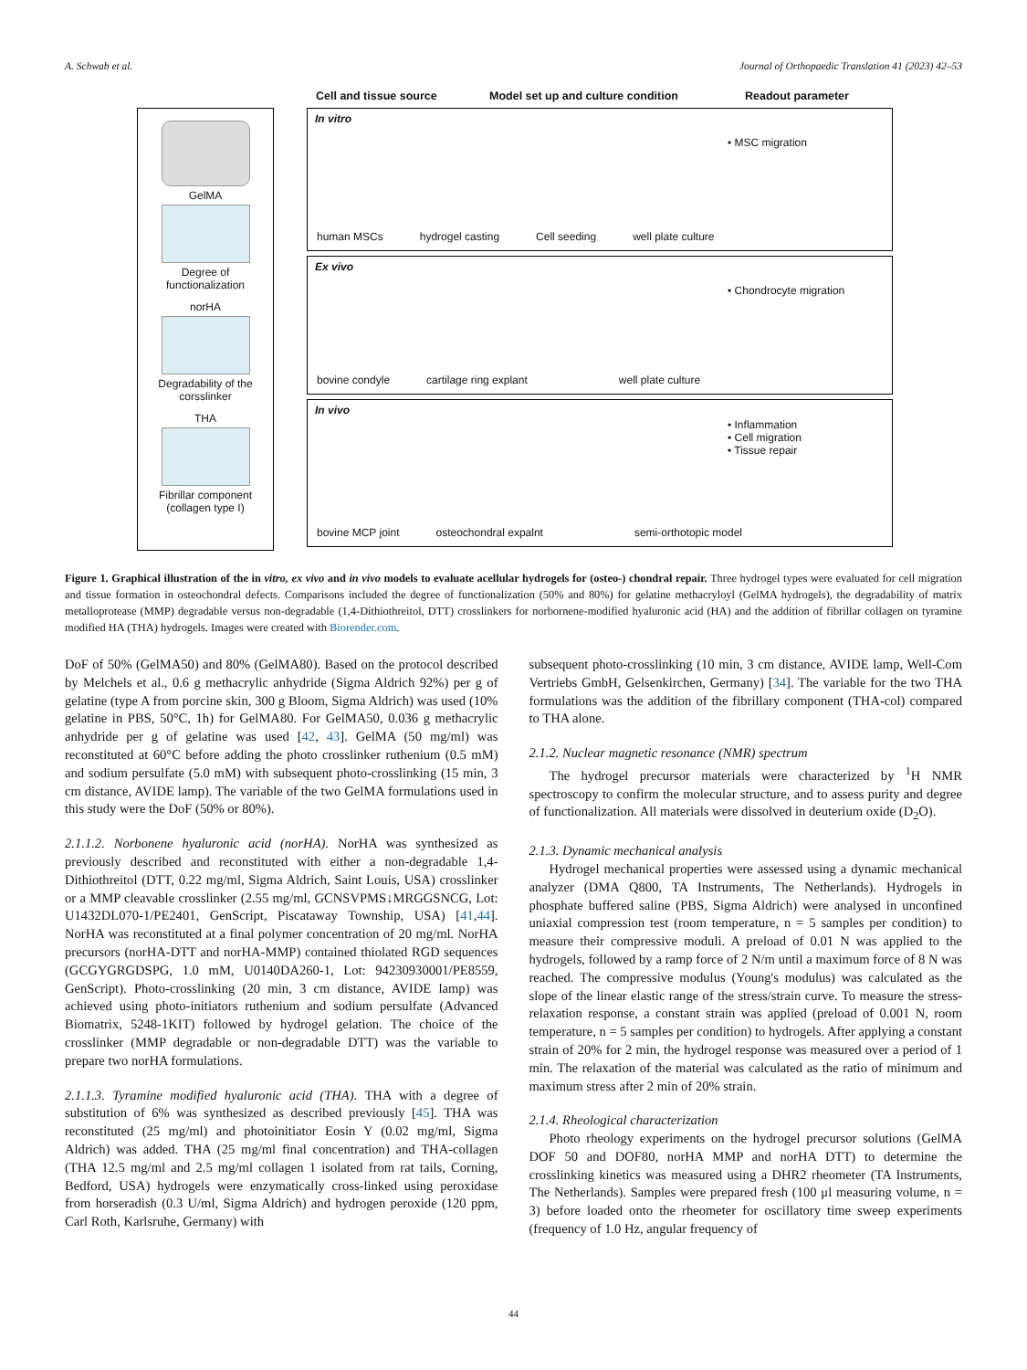A. Schwab et al. Journal of Orthopaedic Translation 41 (2023) 42–53
GelMA
Degree of
functionalization
norHA
Degradability of the
corsslinker
THA
Fibrillar component
(collagen type I)
Cell and tissue source Model set up and culture condition Readout parameter
In vitro
• MSC migration
human MSCs hydrogel casting Cell seeding well plate culture
Ex vivo
• Chondrocyte migration
bovine condyle cartilage ring explant well plate culture
In vivo
• Inflammation
• Cell migration
• Tissue repair
bovine MCP joint osteochondral expalnt semi-orthotopic model
Figure 1. Graphical illustration of the in vitro, ex vivo and in vivo models to evaluate acellular hydrogels for (osteo-) chondral repair. Three hydrogel types were evaluated for cell migration and tissue formation in osteochondral defects. Comparisons included the degree of functionalization (50% and 80%) for gelatine methacryloyl (GelMA hydrogels), the degradability of matrix metalloprotease (MMP) degradable versus non-degradable (1,4-Dithiothreitol, DTT) crosslinkers for norbornene-modified hyaluronic acid (HA) and the addition of fibrillar collagen on tyramine modified HA (THA) hydrogels. Images were created with Biorender.com.
DoF of 50% (GelMA50) and 80% (GelMA80). Based on the protocol described by Melchels et al., 0.6 g methacrylic anhydride (Sigma Aldrich 92%) per g of gelatine (type A from porcine skin, 300 g Bloom, Sigma Aldrich) was used (10% gelatine in PBS, 50°C, 1h) for GelMA80. For GelMA50, 0.036 g methacrylic anhydride per g of gelatine was used [42, 43]. GelMA (50 mg/ml) was reconstituted at 60°C before adding the photo crosslinker ruthenium (0.5 mM) and sodium persulfate (5.0 mM) with subsequent photo-crosslinking (15 min, 3 cm distance, AVIDE lamp). The variable of the two GelMA formulations used in this study were the DoF (50% or 80%).
2.1.1.2. Norbonene hyaluronic acid (norHA). NorHA was synthesized as previously described and reconstituted with either a non-degradable 1,4-Dithiothreitol (DTT, 0.22 mg/ml, Sigma Aldrich, Saint Louis, USA) crosslinker or a MMP cleavable crosslinker (2.55 mg/ml, GCNSVPMS↓MRGGSNCG, Lot: U1432DL070-1/PE2401, GenScript, Piscataway Township, USA) [41,44]. NorHA was reconstituted at a final polymer concentration of 20 mg/ml. NorHA precursors (norHA-DTT and norHA-MMP) contained thiolated RGD sequences (GCGYGRGDSPG, 1.0 mM, U0140DA260-1, Lot: 94230930001/PE8559, GenScript). Photo-crosslinking (20 min, 3 cm distance, AVIDE lamp) was achieved using photo-initiators ruthenium and sodium persulfate (Advanced Biomatrix, 5248-1KIT) followed by hydrogel gelation. The choice of the crosslinker (MMP degradable or non-degradable DTT) was the variable to prepare two norHA formulations.
2.1.1.3. Tyramine modified hyaluronic acid (THA). THA with a degree of substitution of 6% was synthesized as described previously [45]. THA was reconstituted (25 mg/ml) and photoinitiator Eosin Y (0.02 mg/ml, Sigma Aldrich) was added. THA (25 mg/ml final concentration) and THA-collagen (THA 12.5 mg/ml and 2.5 mg/ml collagen 1 isolated from rat tails, Corning, Bedford, USA) hydrogels were enzymatically cross-linked using peroxidase from horseradish (0.3 U/ml, Sigma Aldrich) and hydrogen peroxide (120 ppm, Carl Roth, Karlsruhe, Germany) with
subsequent photo-crosslinking (10 min, 3 cm distance, AVIDE lamp, Well-Com Vertriebs GmbH, Gelsenkirchen, Germany) [34]. The variable for the two THA formulations was the addition of the fibrillary component (THA-col) compared to THA alone.
2.1.2. Nuclear magnetic resonance (NMR) spectrum
The hydrogel precursor materials were characterized by <sup>1</sup>H NMR spectroscopy to confirm the molecular structure, and to assess purity and degree of functionalization. All materials were dissolved in deuterium oxide (D<sub>2</sub>O).
2.1.3. Dynamic mechanical analysis
Hydrogel mechanical properties were assessed using a dynamic mechanical analyzer (DMA Q800, TA Instruments, The Netherlands). Hydrogels in phosphate buffered saline (PBS, Sigma Aldrich) were analysed in unconfined uniaxial compression test (room temperature, n = 5 samples per condition) to measure their compressive moduli. A preload of 0.01 N was applied to the hydrogels, followed by a ramp force of 2 N/m until a maximum force of 8 N was reached. The compressive modulus (Young's modulus) was calculated as the slope of the linear elastic range of the stress/strain curve. To measure the stress-relaxation response, a constant strain was applied (preload of 0.001 N, room temperature, n = 5 samples per condition) to hydrogels. After applying a constant strain of 20% for 2 min, the hydrogel response was measured over a period of 1 min. The relaxation of the material was calculated as the ratio of minimum and maximum stress after 2 min of 20% strain.
2.1.4. Rheological characterization
Photo rheology experiments on the hydrogel precursor solutions (GelMA DOF 50 and DOF80, norHA MMP and norHA DTT) to determine the crosslinking kinetics was measured using a DHR2 rheometer (TA Instruments, The Netherlands). Samples were prepared fresh (100 μl measuring volume, n = 3) before loaded onto the rheometer for oscillatory time sweep experiments (frequency of 1.0 Hz, angular frequency of
44